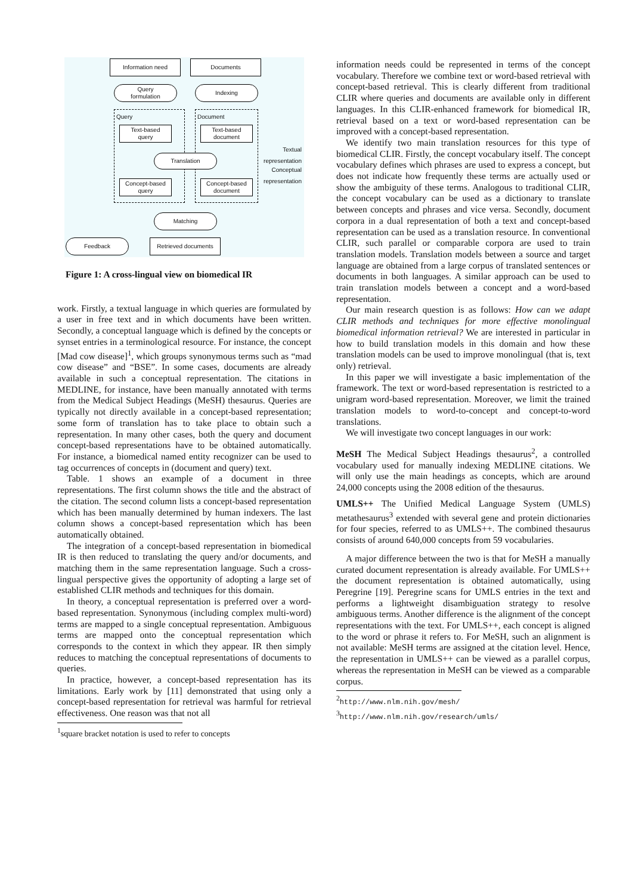Information need Documents
Query
formulation
Indexing
Query Document
Text-based
query
Text-based
document
Translation
Textual representation
Conceptual representation
Concept-based
query
Concept-based
document
Matching
Feedback Retrieved documents
Figure 1: A cross-lingual view on biomedical IR
work. Firstly, a textual language in which queries are formulated by a user in free text and in which documents have been written. Secondly, a conceptual language which is defined by the concepts or synset entries in a terminological resource. For instance, the concept [Mad cow disease]<sup>1</sup>, which groups synonymous terms such as “mad cow disease” and “BSE”. In some cases, documents are already available in such a conceptual representation. The citations in MEDLINE, for instance, have been manually annotated with terms from the Medical Subject Headings (MeSH) thesaurus. Queries are typically not directly available in a concept-based representation; some form of translation has to take place to obtain such a representation. In many other cases, both the query and document concept-based representations have to be obtained automatically. For instance, a biomedical named entity recognizer can be used to tag occurrences of concepts in (document and query) text.
Table. 1 shows an example of a document in three representations. The first column shows the title and the abstract of the citation. The second column lists a concept-based representation which has been manually determined by human indexers. The last column shows a concept-based representation which has been automatically obtained.
The integration of a concept-based representation in biomedical IR is then reduced to translating the query and/or documents, and matching them in the same representation language. Such a cross-lingual perspective gives the opportunity of adopting a large set of established CLIR methods and techniques for this domain.
In theory, a conceptual representation is preferred over a word-based representation. Synonymous (including complex multi-word) terms are mapped to a single conceptual representation. Ambiguous terms are mapped onto the conceptual representation which corresponds to the context in which they appear. IR then simply reduces to matching the conceptual representations of documents to queries.
In practice, however, a concept-based representation has its limitations. Early work by [11] demonstrated that using only a concept-based representation for retrieval was harmful for retrieval effectiveness. One reason was that not all
<sup>1</sup> square bracket notation is used to refer to concepts
information needs could be represented in terms of the concept vocabulary. Therefore we combine text or word-based retrieval with concept-based retrieval. This is clearly different from traditional CLIR where queries and documents are available only in different languages. In this CLIR-enhanced framework for biomedical IR, retrieval based on a text or word-based representation can be improved with a concept-based representation.
We identify two main translation resources for this type of biomedical CLIR. Firstly, the concept vocabulary itself. The concept vocabulary defines which phrases are used to express a concept, but does not indicate how frequently these terms are actually used or show the ambiguity of these terms. Analogous to traditional CLIR, the concept vocabulary can be used as a dictionary to translate between concepts and phrases and vice versa. Secondly, document corpora in a dual representation of both a text and concept-based representation can be used as a translation resource. In conventional CLIR, such parallel or comparable corpora are used to train translation models. Translation models between a source and target language are obtained from a large corpus of translated sentences or documents in both languages. A similar approach can be used to train translation models between a concept and a word-based representation.
Our main research question is as follows: How can we adapt CLIR methods and techniques for more effective monolingual biomedical information retrieval? We are interested in particular in how to build translation models in this domain and how these translation models can be used to improve monolingual (that is, text only) retrieval.
In this paper we will investigate a basic implementation of the framework. The text or word-based representation is restricted to a unigram word-based representation. Moreover, we limit the trained translation models to word-to-concept and concept-to-word translations.
We will investigate two concept languages in our work:
MeSH
The Medical Subject Headings thesaurus<sup>2</sup>, a controlled vocabulary used for manually indexing MEDLINE citations. We will only use the main headings as concepts, which are around 24,000 concepts using the 2008 edition of the thesaurus.
UMLS++
The Unified Medical Language System (UMLS) metathesaurus<sup>3</sup> extended with several gene and protein dictionaries for four species, referred to as UMLS++. The combined thesaurus consists of around 640,000 concepts from 59 vocabularies.
A major difference between the two is that for MeSH a manually curated document representation is already available. For UMLS++ the document representation is obtained automatically, using Peregrine [19]. Peregrine scans for UMLS entries in the text and performs a lightweight disambiguation strategy to resolve ambiguous terms. Another difference is the alignment of the concept representations with the text. For UMLS++, each concept is aligned to the word or phrase it refers to. For MeSH, such an alignment is not available: MeSH terms are assigned at the citation level. Hence, the representation in UMLS++ can be viewed as a parallel corpus, whereas the representation in MeSH can be viewed as a comparable corpus.
<sup>2</sup> http://www.nlm.nih.gov/mesh/
<sup>3</sup> http://www.nlm.nih.gov/research/umls/